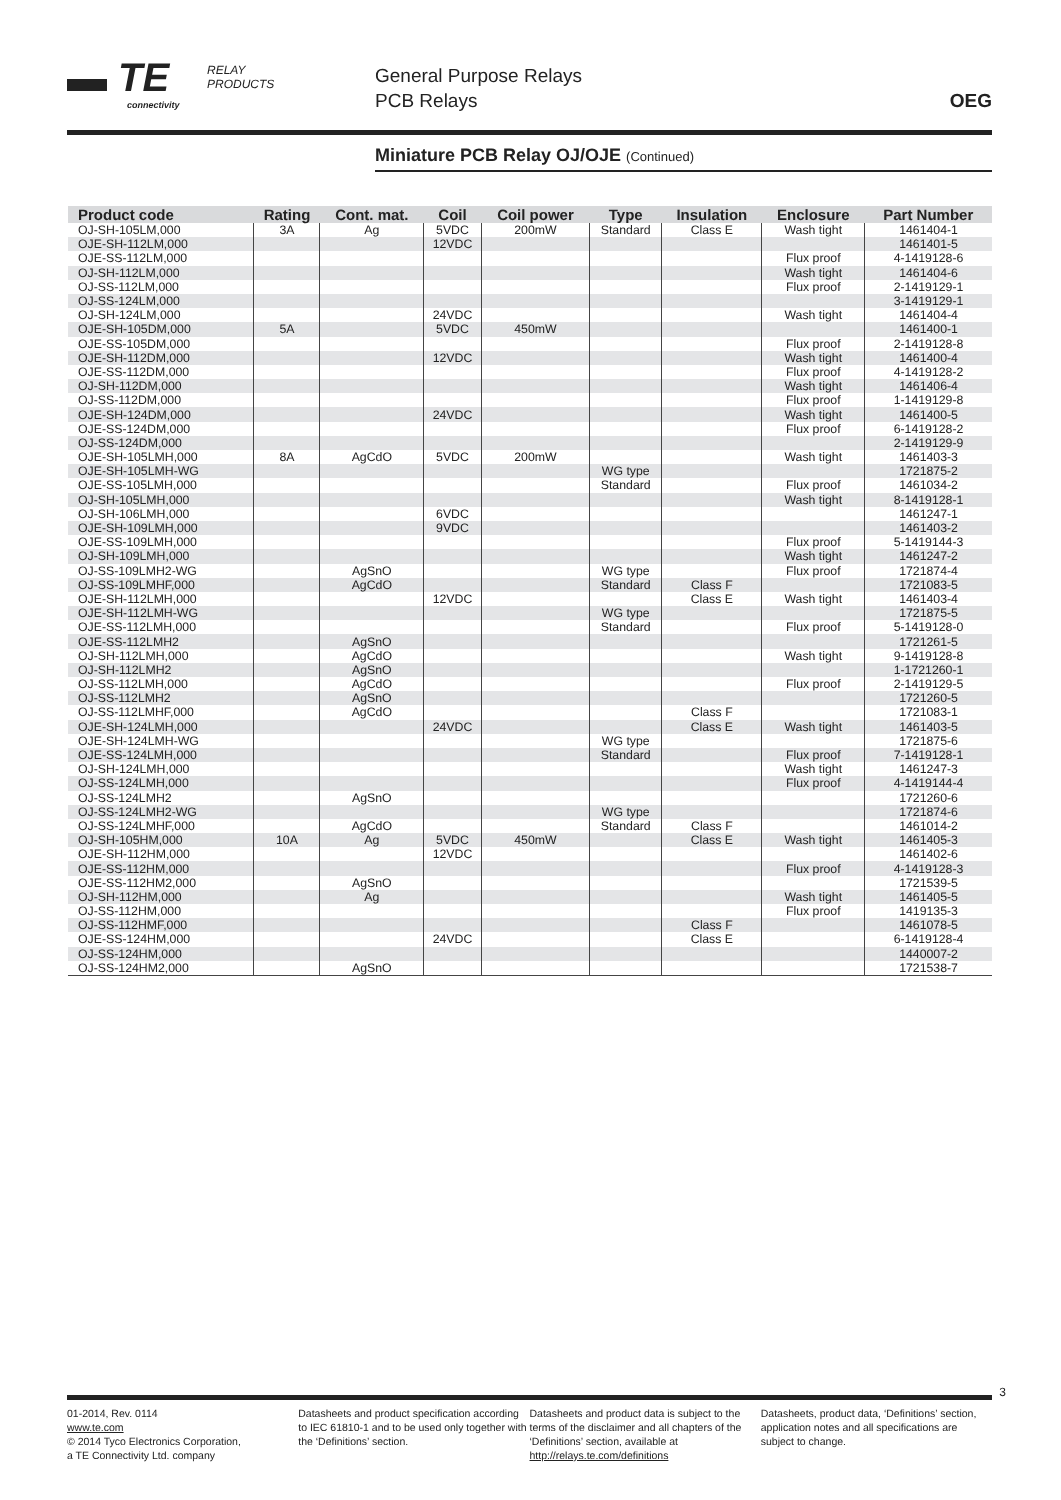▬ TE
connectivity
RELAY
PRODUCTS
General Purpose Relays
PCB Relays
OEG
Miniature PCB Relay OJ/OJE (Continued)
| Product code | Rating | Cont. mat. | Coil | Coil power | Type | Insulation | Enclosure | Part Number |
| --- | --- | --- | --- | --- | --- | --- | --- | --- |
| OJ-SH-105LM,000 | 3A | Ag | 5VDC | 200mW | Standard | Class E | Wash tight | 1461404-1 |
| OJE-SH-112LM,000 | | | 12VDC | | | | | 1461401-5 |
| OJE-SS-112LM,000 | | | | | | | Flux proof | 4-1419128-6 |
| OJ-SH-112LM,000 | | | | | | | Wash tight | 1461404-6 |
| OJ-SS-112LM,000 | | | | | | | Flux proof | 2-1419129-1 |
| OJ-SS-124LM,000 | | | | | | | | 3-1419129-1 |
| OJ-SH-124LM,000 | | | 24VDC | | | | Wash tight | 1461404-4 |
| OJE-SH-105DM,000 | 5A | | 5VDC | 450mW | | | | 1461400-1 |
| OJE-SS-105DM,000 | | | | | | | Flux proof | 2-1419128-8 |
| OJE-SH-112DM,000 | | | 12VDC | | | | Wash tight | 1461400-4 |
| OJE-SS-112DM,000 | | | | | | | Flux proof | 4-1419128-2 |
| OJ-SH-112DM,000 | | | | | | | Wash tight | 1461406-4 |
| OJ-SS-112DM,000 | | | | | | | Flux proof | 1-1419129-8 |
| OJE-SH-124DM,000 | | | 24VDC | | | | Wash tight | 1461400-5 |
| OJE-SS-124DM,000 | | | | | | | Flux proof | 6-1419128-2 |
| OJ-SS-124DM,000 | | | | | | | | 2-1419129-9 |
| OJE-SH-105LMH,000 | 8A | AgCdO | 5VDC | 200mW | | | Wash tight | 1461403-3 |
| OJE-SH-105LMH-WG | | | | | WG type | | | 1721875-2 |
| OJE-SS-105LMH,000 | | | | | Standard | | Flux proof | 1461034-2 |
| OJ-SH-105LMH,000 | | | | | | | Wash tight | 8-1419128-1 |
| OJ-SH-106LMH,000 | | | 6VDC | | | | | 1461247-1 |
| OJE-SH-109LMH,000 | | | 9VDC | | | | | 1461403-2 |
| OJE-SS-109LMH,000 | | | | | | | Flux proof | 5-1419144-3 |
| OJ-SH-109LMH,000 | | | | | | | Wash tight | 1461247-2 |
| OJ-SS-109LMH2-WG | | AgSnO | | | WG type | | Flux proof | 1721874-4 |
| OJ-SS-109LMHF,000 | | AgCdO | | | Standard | Class F | | 1721083-5 |
| OJE-SH-112LMH,000 | | | 12VDC | | | Class E | Wash tight | 1461403-4 |
| OJE-SH-112LMH-WG | | | | | WG type | | | 1721875-5 |
| OJE-SS-112LMH,000 | | | | | Standard | | Flux proof | 5-1419128-0 |
| OJE-SS-112LMH2 | | AgSnO | | | | | | 1721261-5 |
| OJ-SH-112LMH,000 | | AgCdO | | | | | Wash tight | 9-1419128-8 |
| OJ-SH-112LMH2 | | AgSnO | | | | | | 1-1721260-1 |
| OJ-SS-112LMH,000 | | AgCdO | | | | | Flux proof | 2-1419129-5 |
| OJ-SS-112LMH2 | | AgSnO | | | | | | 1721260-5 |
| OJ-SS-112LMHF,000 | | AgCdO | | | | Class F | | 1721083-1 |
| OJE-SH-124LMH,000 | | | 24VDC | | | Class E | Wash tight | 1461403-5 |
| OJE-SH-124LMH-WG | | | | | WG type | | | 1721875-6 |
| OJE-SS-124LMH,000 | | | | | Standard | | Flux proof | 7-1419128-1 |
| OJ-SH-124LMH,000 | | | | | | | Wash tight | 1461247-3 |
| OJ-SS-124LMH,000 | | | | | | | Flux proof | 4-1419144-4 |
| OJ-SS-124LMH2 | | AgSnO | | | | | | 1721260-6 |
| OJ-SS-124LMH2-WG | | | | | WG type | | | 1721874-6 |
| OJ-SS-124LMHF,000 | | AgCdO | | | Standard | Class F | | 1461014-2 |
| OJ-SH-105HM,000 | 10A | Ag | 5VDC | 450mW | | Class E | Wash tight | 1461405-3 |
| OJE-SH-112HM,000 | | | 12VDC | | | | | 1461402-6 |
| OJE-SS-112HM,000 | | | | | | | Flux proof | 4-1419128-3 |
| OJE-SS-112HM2,000 | | AgSnO | | | | | | 1721539-5 |
| OJ-SH-112HM,000 | | Ag | | | | | Wash tight | 1461405-5 |
| OJ-SS-112HM,000 | | | | | | | Flux proof | 1419135-3 |
| OJ-SS-112HMF,000 | | | | | | Class F | | 1461078-5 |
| OJE-SS-124HM,000 | | | 24VDC | | | Class E | | 6-1419128-4 |
| OJ-SS-124HM,000 | | | | | | | | 1440007-2 |
| OJ-SS-124HM2,000 | | AgSnO | | | | | | 1721538-7 |
3
01-2014, Rev. 0114
www.te.com
© 2014 Tyco Electronics Corporation,
a TE Connectivity Ltd. company
Datasheets and product specification according to IEC 61810-1 and to be used only together with the ‘Definitions’ section.
Datasheets and product data is subject to the terms of the disclaimer and all chapters of the ‘Definitions’ section, available at http://relays.te.com/definitions
Datasheets, product data, ‘Definitions’ section, application notes and all specifications are subject to change.